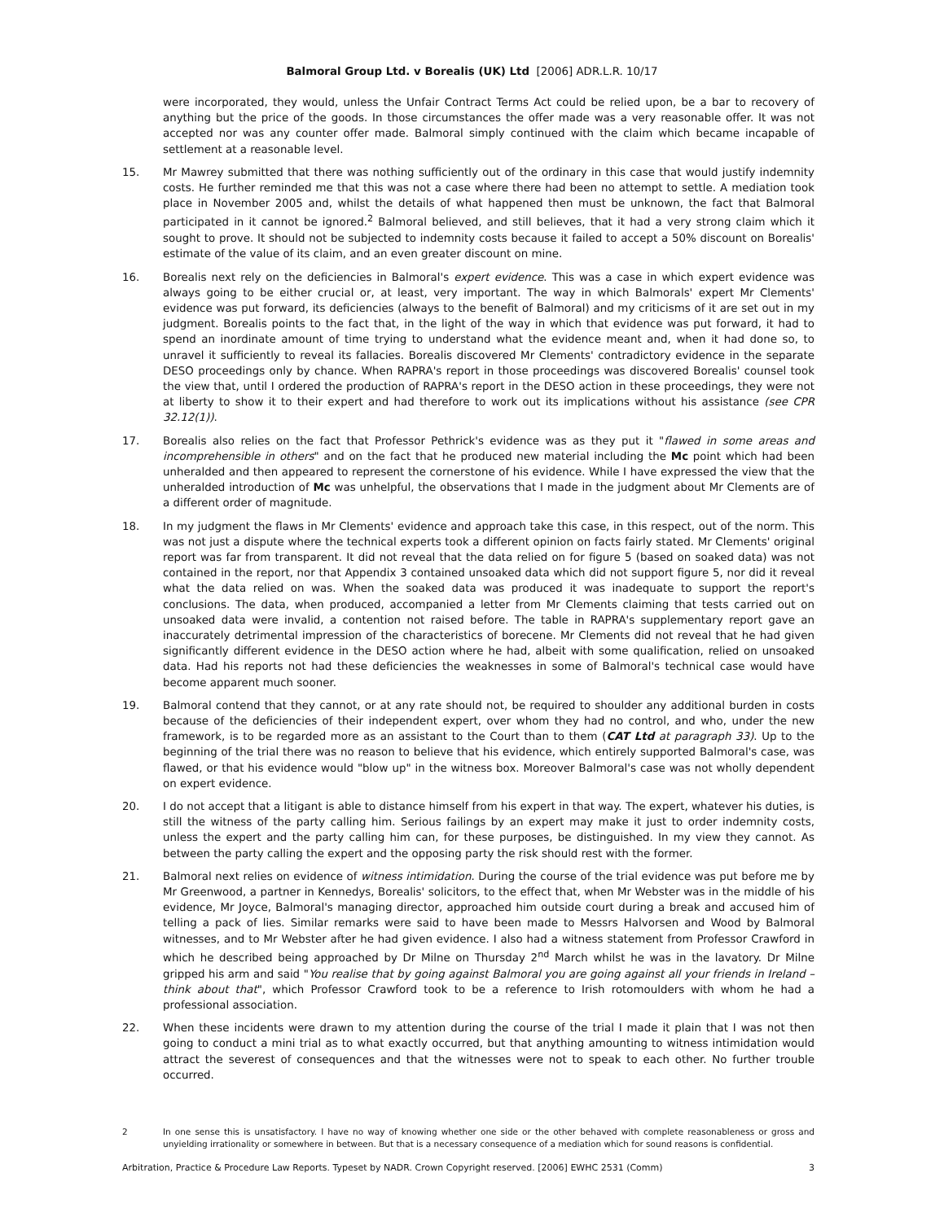Balmoral Group Ltd. v Borealis (UK) Ltd [2006] ADR.L.R. 10/17
were incorporated, they would, unless the Unfair Contract Terms Act could be relied upon, be a bar to recovery of anything but the price of the goods. In those circumstances the offer made was a very reasonable offer. It was not accepted nor was any counter offer made. Balmoral simply continued with the claim which became incapable of settlement at a reasonable level.
15. Mr Mawrey submitted that there was nothing sufficiently out of the ordinary in this case that would justify indemnity costs. He further reminded me that this was not a case where there had been no attempt to settle. A mediation took place in November 2005 and, whilst the details of what happened then must be unknown, the fact that Balmoral participated in it cannot be ignored.<sup>2</sup> Balmoral believed, and still believes, that it had a very strong claim which it sought to prove. It should not be subjected to indemnity costs because it failed to accept a 50% discount on Borealis' estimate of the value of its claim, and an even greater discount on mine.
16. Borealis next rely on the deficiencies in Balmoral's expert evidence. This was a case in which expert evidence was always going to be either crucial or, at least, very important. The way in which Balmorals' expert Mr Clements' evidence was put forward, its deficiencies (always to the benefit of Balmoral) and my criticisms of it are set out in my judgment. Borealis points to the fact that, in the light of the way in which that evidence was put forward, it had to spend an inordinate amount of time trying to understand what the evidence meant and, when it had done so, to unravel it sufficiently to reveal its fallacies. Borealis discovered Mr Clements' contradictory evidence in the separate DESO proceedings only by chance. When RAPRA's report in those proceedings was discovered Borealis' counsel took the view that, until I ordered the production of RAPRA's report in the DESO action in these proceedings, they were not at liberty to show it to their expert and had therefore to work out its implications without his assistance (see CPR 32.12(1)).
17. Borealis also relies on the fact that Professor Pethrick's evidence was as they put it "flawed in some areas and incomprehensible in others" and on the fact that he produced new material including the Mc point which had been unheralded and then appeared to represent the cornerstone of his evidence. While I have expressed the view that the unheralded introduction of Mc was unhelpful, the observations that I made in the judgment about Mr Clements are of a different order of magnitude.
18. In my judgment the flaws in Mr Clements' evidence and approach take this case, in this respect, out of the norm. This was not just a dispute where the technical experts took a different opinion on facts fairly stated. Mr Clements' original report was far from transparent. It did not reveal that the data relied on for figure 5 (based on soaked data) was not contained in the report, nor that Appendix 3 contained unsoaked data which did not support figure 5, nor did it reveal what the data relied on was. When the soaked data was produced it was inadequate to support the report's conclusions. The data, when produced, accompanied a letter from Mr Clements claiming that tests carried out on unsoaked data were invalid, a contention not raised before. The table in RAPRA's supplementary report gave an inaccurately detrimental impression of the characteristics of borecene. Mr Clements did not reveal that he had given significantly different evidence in the DESO action where he had, albeit with some qualification, relied on unsoaked data. Had his reports not had these deficiencies the weaknesses in some of Balmoral's technical case would have become apparent much sooner.
19. Balmoral contend that they cannot, or at any rate should not, be required to shoulder any additional burden in costs because of the deficiencies of their independent expert, over whom they had no control, and who, under the new framework, is to be regarded more as an assistant to the Court than to them (CAT Ltd at paragraph 33). Up to the beginning of the trial there was no reason to believe that his evidence, which entirely supported Balmoral's case, was flawed, or that his evidence would "blow up" in the witness box. Moreover Balmoral's case was not wholly dependent on expert evidence.
20. I do not accept that a litigant is able to distance himself from his expert in that way. The expert, whatever his duties, is still the witness of the party calling him. Serious failings by an expert may make it just to order indemnity costs, unless the expert and the party calling him can, for these purposes, be distinguished. In my view they cannot. As between the party calling the expert and the opposing party the risk should rest with the former.
21. Balmoral next relies on evidence of witness intimidation. During the course of the trial evidence was put before me by Mr Greenwood, a partner in Kennedys, Borealis' solicitors, to the effect that, when Mr Webster was in the middle of his evidence, Mr Joyce, Balmoral's managing director, approached him outside court during a break and accused him of telling a pack of lies. Similar remarks were said to have been made to Messrs Halvorsen and Wood by Balmoral witnesses, and to Mr Webster after he had given evidence. I also had a witness statement from Professor Crawford in which he described being approached by Dr Milne on Thursday 2<sup>nd</sup> March whilst he was in the lavatory. Dr Milne gripped his arm and said "You realise that by going against Balmoral you are going against all your friends in Ireland – think about that", which Professor Crawford took to be a reference to Irish rotomoulders with whom he had a professional association.
22. When these incidents were drawn to my attention during the course of the trial I made it plain that I was not then going to conduct a mini trial as to what exactly occurred, but that anything amounting to witness intimidation would attract the severest of consequences and that the witnesses were not to speak to each other. No further trouble occurred.
2 In one sense this is unsatisfactory. I have no way of knowing whether one side or the other behaved with complete reasonableness or gross and unyielding irrationality or somewhere in between. But that is a necessary consequence of a mediation which for sound reasons is confidential.
Arbitration, Practice & Procedure Law Reports. Typeset by NADR. Crown Copyright reserved. [2006] EWHC 2531 (Comm) 3